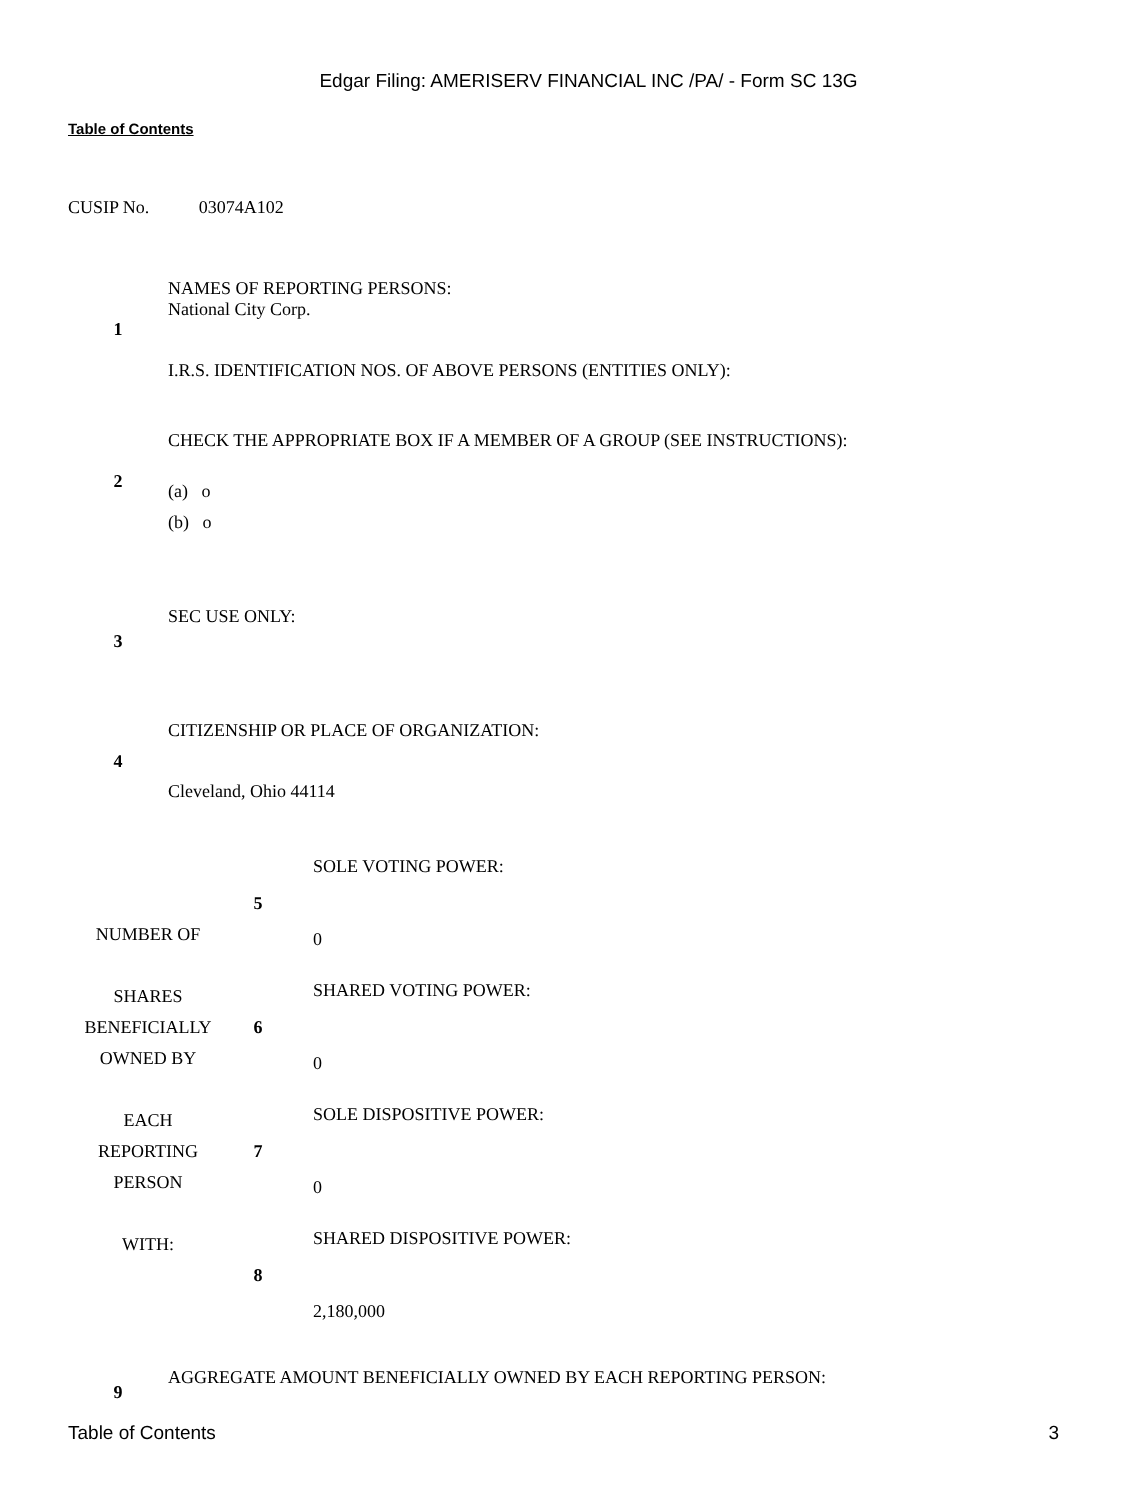Edgar Filing: AMERISERV FINANCIAL INC /PA/ - Form SC 13G
Table of Contents
CUSIP No. 03074A102
| 1 | NAMES OF REPORTING PERSONS: National City Corp. I.R.S. IDENTIFICATION NOS. OF ABOVE PERSONS (ENTITIES ONLY): |
| 2 | CHECK THE APPROPRIATE BOX IF A MEMBER OF A GROUP (SEE INSTRUCTIONS): (a) o (b) o |
| 3 | SEC USE ONLY: |
| 4 | CITIZENSHIP OR PLACE OF ORGANIZATION: Cleveland, Ohio 44114 |
| NUMBER OF SHARES BENEFICIALLY OWNED BY EACH REPORTING PERSON WITH: | 5 | SOLE VOTING POWER: 0 |
| | 6 | SHARED VOTING POWER: 0 |
| | 7 | SOLE DISPOSITIVE POWER: 0 |
| | 8 | SHARED DISPOSITIVE POWER: 2,180,000 |
| 9 | AGGREGATE AMOUNT BENEFICIALLY OWNED BY EACH REPORTING PERSON: |
Table of Contents 3